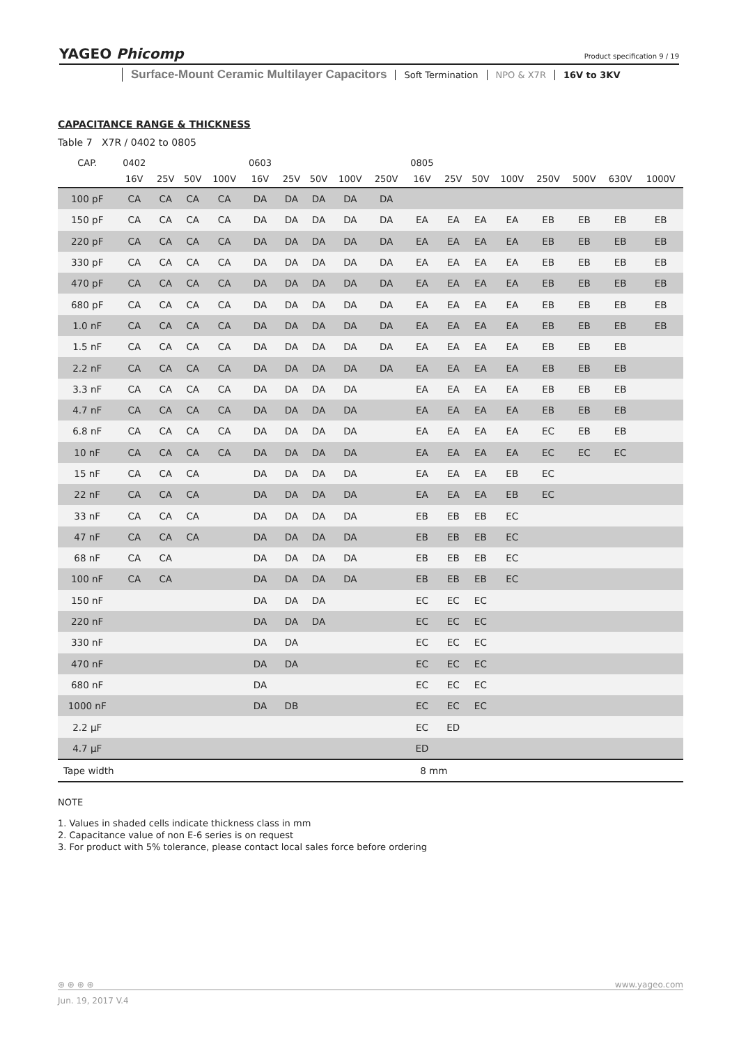YAGEO Phicomp
Product specification 9 / 19
Surface-Mount Ceramic Multilayer Capacitors
Soft Termination NPO & X7R 16V to 3KV
CAPACITANCE RANGE & THICKNESS
Table 7 X7R / 0402 to 0805
| CAP. | 0402 | | | | 0603 | | | | | 0805 | | | | | | | |
| --- | --- | --- | --- | --- | --- | --- | --- | --- | --- | --- | --- | --- | --- | --- | --- | --- | --- |
| | 16V | 25V | 50V | 100V | 16V | 25V | 50V | 100V | 250V | 16V | 25V | 50V | 100V | 250V | 500V | 630V | 1000V |
| 100 pF | CA | CA | CA | CA | DA | DA | DA | DA | DA | | | | | | | | |
| 150 pF | CA | CA | CA | CA | DA | DA | DA | DA | DA | EA | EA | EA | EA | EB | EB | EB | EB |
| 220 pF | CA | CA | CA | CA | DA | DA | DA | DA | DA | EA | EA | EA | EA | EB | EB | EB | EB |
| 330 pF | CA | CA | CA | CA | DA | DA | DA | DA | DA | EA | EA | EA | EA | EB | EB | EB | EB |
| 470 pF | CA | CA | CA | CA | DA | DA | DA | DA | DA | EA | EA | EA | EA | EB | EB | EB | EB |
| 680 pF | CA | CA | CA | CA | DA | DA | DA | DA | DA | EA | EA | EA | EA | EB | EB | EB | EB |
| 1.0 nF | CA | CA | CA | CA | DA | DA | DA | DA | DA | EA | EA | EA | EA | EB | EB | EB | EB |
| 1.5 nF | CA | CA | CA | CA | DA | DA | DA | DA | DA | EA | EA | EA | EA | EB | EB | EB | |
| 2.2 nF | CA | CA | CA | CA | DA | DA | DA | DA | DA | EA | EA | EA | EA | EB | EB | EB | |
| 3.3 nF | CA | CA | CA | CA | DA | DA | DA | DA | | EA | EA | EA | EA | EB | EB | EB | |
| 4.7 nF | CA | CA | CA | CA | DA | DA | DA | DA | | EA | EA | EA | EA | EB | EB | EB | |
| 6.8 nF | CA | CA | CA | CA | DA | DA | DA | DA | | EA | EA | EA | EA | EC | EB | EB | |
| 10 nF | CA | CA | CA | CA | DA | DA | DA | DA | | EA | EA | EA | EA | EC | EC | EC | |
| 15 nF | CA | CA | CA | | DA | DA | DA | DA | | EA | EA | EA | EB | EC | | | |
| 22 nF | CA | CA | CA | | DA | DA | DA | DA | | EA | EA | EA | EB | EC | | | |
| 33 nF | CA | CA | CA | | DA | DA | DA | DA | | EB | EB | EB | EC | | | | |
| 47 nF | CA | CA | CA | | DA | DA | DA | DA | | EB | EB | EB | EC | | | | |
| 68 nF | CA | CA | | | DA | DA | DA | DA | | EB | EB | EB | EC | | | | |
| 100 nF | CA | CA | | | DA | DA | DA | DA | | EB | EB | EB | EC | | | | |
| 150 nF | | | | | DA | DA | DA | | | EC | EC | EC | | | | | |
| 220 nF | | | | | DA | DA | DA | | | EC | EC | EC | | | | | |
| 330 nF | | | | | DA | DA | | | | EC | EC | EC | | | | | |
| 470 nF | | | | | DA | DA | | | | EC | EC | EC | | | | | |
| 680 nF | | | | | DA | | | | | EC | EC | EC | | | | | |
| 1000 nF | | | | | DA | DB | | | | EC | EC | EC | | | | | |
| 2.2 µF | | | | | | | | | | EC | ED | | | | | | |
| 4.7 µF | | | | | | | | | | ED | | | | | | | |
| Tape width | | 8 mm | | | | | | | | | | | | | | | |
NOTE
1. Values in shaded cells indicate thickness class in mm
2. Capacitance value of non E-6 series is on request
3. For product with 5% tolerance, please contact local sales force before ordering
⊛ ⊛ ⊛ ⊛ www.yageo.com
Jun. 19, 2017 V.4